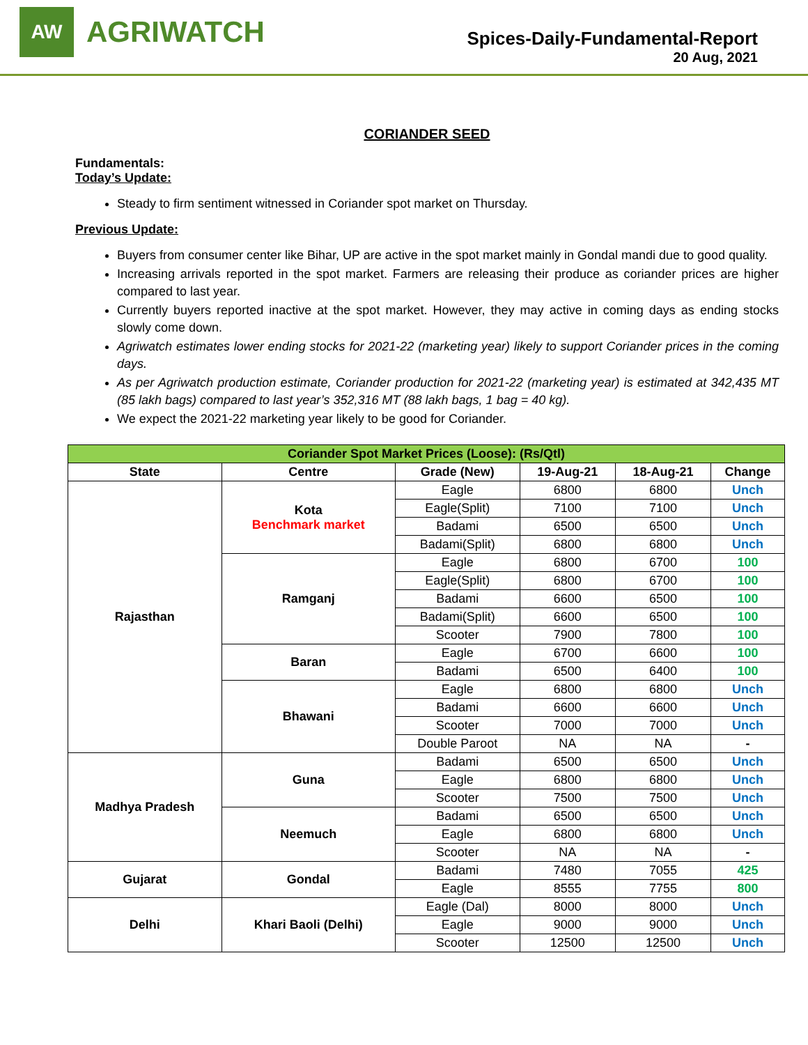AW
AGRIWATCH
Spices-Daily-Fundamental-Report
20 Aug, 2021
CORIANDER SEED
Fundamentals:
Today’s Update:
Steady to firm sentiment witnessed in Coriander spot market on Thursday.
Previous Update:
Buyers from consumer center like Bihar, UP are active in the spot market mainly in Gondal mandi due to good quality.
Increasing arrivals reported in the spot market. Farmers are releasing their produce as coriander prices are higher compared to last year.
Currently buyers reported inactive at the spot market. However, they may active in coming days as ending stocks slowly come down.
Agriwatch estimates lower ending stocks for 2021-22 (marketing year) likely to support Coriander prices in the coming days.
As per Agriwatch production estimate, Coriander production for 2021-22 (marketing year) is estimated at 342,435 MT (85 lakh bags) compared to last year’s 352,316 MT (88 lakh bags, 1 bag = 40 kg).
We expect the 2021-22 marketing year likely to be good for Coriander.
| Coriander Spot Market Prices (Loose): (Rs/Qtl) | | | | | |
| --- | --- | --- | --- | --- | --- |
| State | Centre | Grade (New) | 19-Aug-21 | 18-Aug-21 | Change |
| Rajasthan | Kota Benchmark market | Eagle | 6800 | 6800 | Unch |
| | | Eagle(Split) | 7100 | 7100 | Unch |
| | | Badami | 6500 | 6500 | Unch |
| | | Badami(Split) | 6800 | 6800 | Unch |
| | Ramganj | Eagle | 6800 | 6700 | 100 |
| | | Eagle(Split) | 6800 | 6700 | 100 |
| | | Badami | 6600 | 6500 | 100 |
| | | Badami(Split) | 6600 | 6500 | 100 |
| | | Scooter | 7900 | 7800 | 100 |
| | Baran | Eagle | 6700 | 6600 | 100 |
| | | Badami | 6500 | 6400 | 100 |
| | Bhawani | Eagle | 6800 | 6800 | Unch |
| | | Badami | 6600 | 6600 | Unch |
| | | Scooter | 7000 | 7000 | Unch |
| | | Double Paroot | NA | NA | - |
| Madhya Pradesh | Guna | Badami | 6500 | 6500 | Unch |
| | | Eagle | 6800 | 6800 | Unch |
| | | Scooter | 7500 | 7500 | Unch |
| | Neemuch | Badami | 6500 | 6500 | Unch |
| | | Eagle | 6800 | 6800 | Unch |
| | | Scooter | NA | NA | - |
| Gujarat | Gondal | Badami | 7480 | 7055 | 425 |
| | | Eagle | 8555 | 7755 | 800 |
| Delhi | Khari Baoli (Delhi) | Eagle (Dal) | 8000 | 8000 | Unch |
| | | Eagle | 9000 | 9000 | Unch |
| | | Scooter | 12500 | 12500 | Unch |